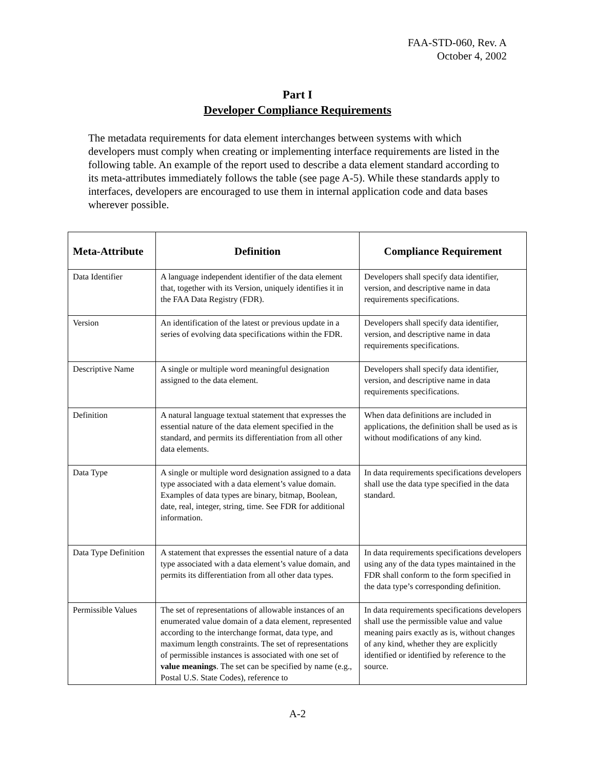FAA-STD-060, Rev. A
October 4, 2002
Part I
Developer Compliance Requirements
The metadata requirements for data element interchanges between systems with which developers must comply when creating or implementing interface requirements are listed in the following table. An example of the report used to describe a data element standard according to its meta-attributes immediately follows the table (see page A-5). While these standards apply to interfaces, developers are encouraged to use them in internal application code and data bases wherever possible.
| Meta-Attribute | Definition | Compliance Requirement |
| --- | --- | --- |
| Data Identifier | A language independent identifier of the data element that, together with its Version, uniquely identifies it in the FAA Data Registry (FDR). | Developers shall specify data identifier, version, and descriptive name in data requirements specifications. |
| Version | An identification of the latest or previous update in a series of evolving data specifications within the FDR. | Developers shall specify data identifier, version, and descriptive name in data requirements specifications. |
| Descriptive Name | A single or multiple word meaningful designation assigned to the data element. | Developers shall specify data identifier, version, and descriptive name in data requirements specifications. |
| Definition | A natural language textual statement that expresses the essential nature of the data element specified in the standard, and permits its differentiation from all other data elements. | When data definitions are included in applications, the definition shall be used as is without modifications of any kind. |
| Data Type | A single or multiple word designation assigned to a data type associated with a data element’s value domain. Examples of data types are binary, bitmap, Boolean, date, real, integer, string, time. See FDR for additional information. | In data requirements specifications developers shall use the data type specified in the data standard. |
| Data Type Definition | A statement that expresses the essential nature of a data type associated with a data element’s value domain, and permits its differentiation from all other data types. | In data requirements specifications developers using any of the data types maintained in the FDR shall conform to the form specified in the data type’s corresponding definition. |
| Permissible Values | The set of representations of allowable instances of an enumerated value domain of a data element, represented according to the interchange format, data type, and maximum length constraints. The set of representations of permissible instances is associated with one set of value meanings . The set can be specified by name (e.g., Postal U.S. State Codes), reference to | In data requirements specifications developers shall use the permissible value and value meaning pairs exactly as is, without changes of any kind, whether they are explicitly identified or identified by reference to the source. |
A-2